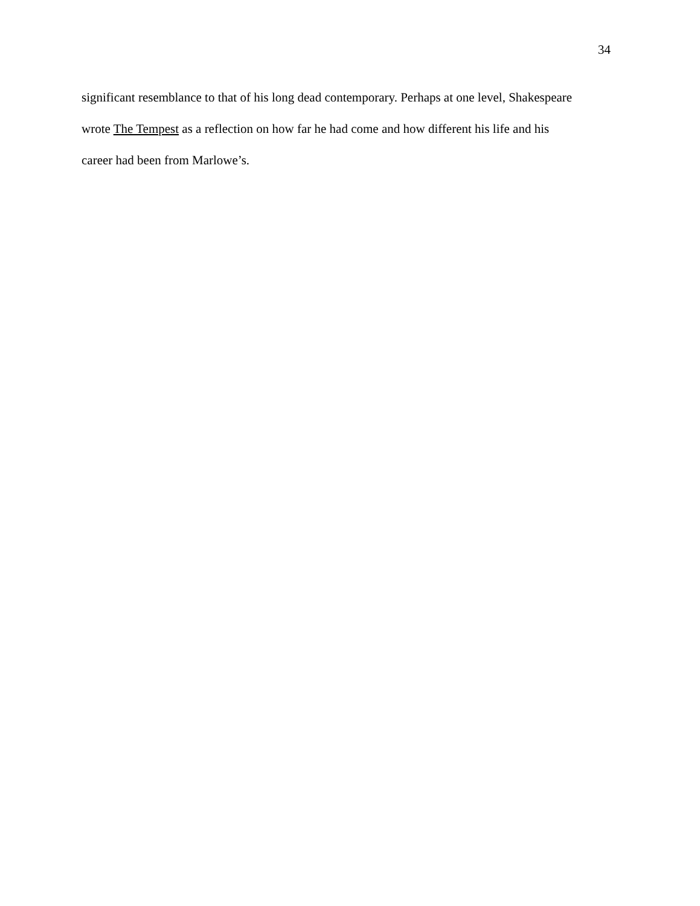34
significant resemblance to that of his long dead contemporary. Perhaps at one level, Shakespeare
wrote The Tempest as a reflection on how far he had come and how different his life and his
career had been from Marlowe’s.